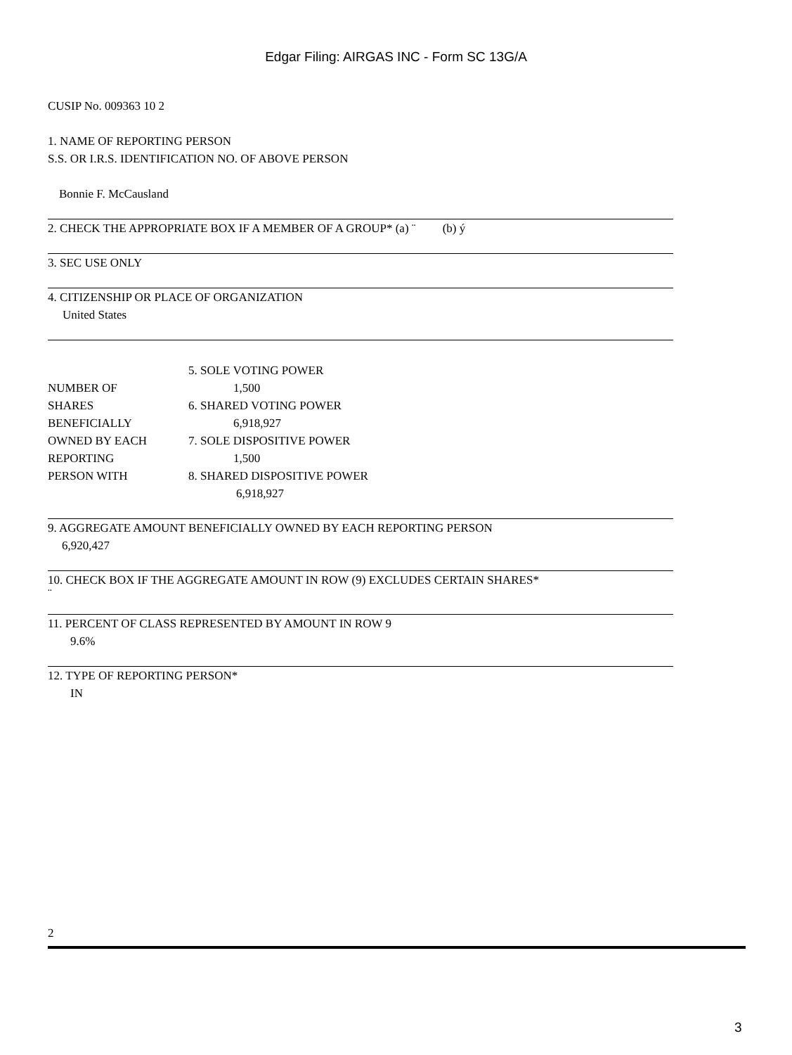Edgar Filing: AIRGAS INC - Form SC 13G/A
CUSIP No. 009363 10 2
1. NAME OF REPORTING PERSON
S.S. OR I.R.S. IDENTIFICATION NO. OF ABOVE PERSON
Bonnie F. McCausland
2. CHECK THE APPROPRIATE BOX IF A MEMBER OF A GROUP* (a) ¨ (b) ý
3. SEC USE ONLY
4. CITIZENSHIP OR PLACE OF ORGANIZATION
United States
| | 5. SOLE VOTING POWER |
| NUMBER OF | 1,500 |
| SHARES | 6. SHARED VOTING POWER |
| BENEFICIALLY | 6,918,927 |
| OWNED BY EACH | 7. SOLE DISPOSITIVE POWER |
| REPORTING | 1,500 |
| PERSON WITH | 8. SHARED DISPOSITIVE POWER |
| | 6,918,927 |
9. AGGREGATE AMOUNT BENEFICIALLY OWNED BY EACH REPORTING PERSON
6,920,427
10. CHECK BOX IF THE AGGREGATE AMOUNT IN ROW (9) EXCLUDES CERTAIN SHARES*
¨
11. PERCENT OF CLASS REPRESENTED BY AMOUNT IN ROW 9
9.6%
12. TYPE OF REPORTING PERSON*
IN
2
3